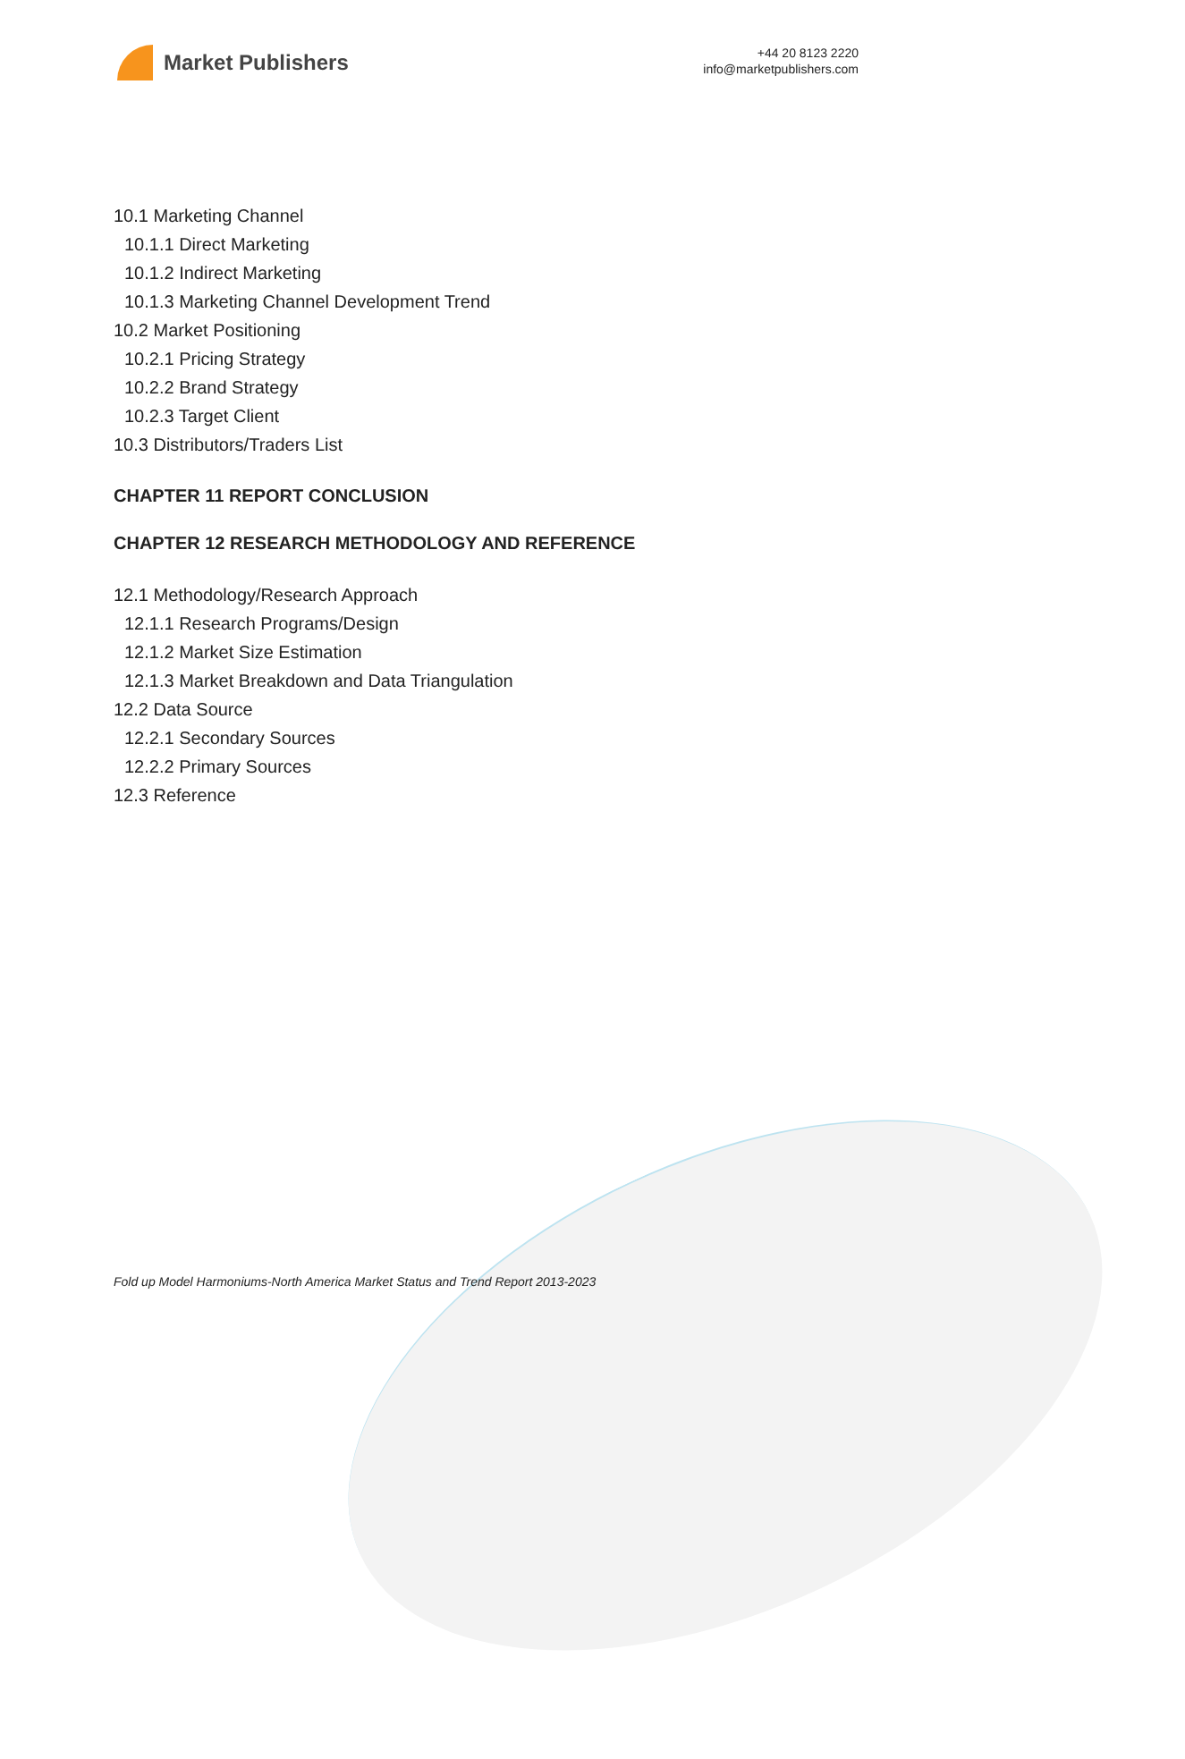Market Publishers
+44 20 8123 2220
info@marketpublishers.com
10.1 Marketing Channel
10.1.1 Direct Marketing
10.1.2 Indirect Marketing
10.1.3 Marketing Channel Development Trend
10.2 Market Positioning
10.2.1 Pricing Strategy
10.2.2 Brand Strategy
10.2.3 Target Client
10.3 Distributors/Traders List
CHAPTER 11 REPORT CONCLUSION
CHAPTER 12 RESEARCH METHODOLOGY AND REFERENCE
12.1 Methodology/Research Approach
12.1.1 Research Programs/Design
12.1.2 Market Size Estimation
12.1.3 Market Breakdown and Data Triangulation
12.2 Data Source
12.2.1 Secondary Sources
12.2.2 Primary Sources
12.3 Reference
Fold up Model Harmoniums-North America Market Status and Trend Report 2013-2023